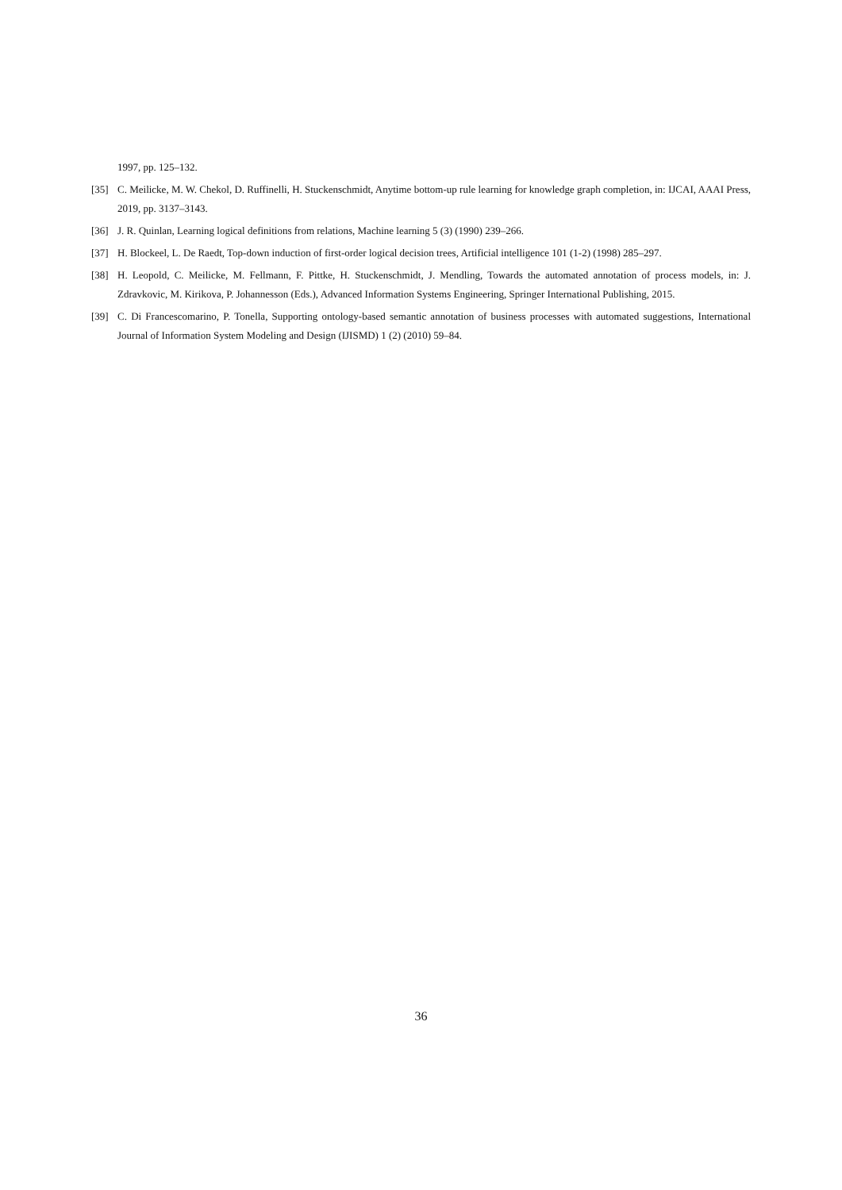1997, pp. 125–132.
[35] C. Meilicke, M. W. Chekol, D. Ruffinelli, H. Stuckenschmidt, Anytime bottom-up rule learning for knowledge graph completion, in: IJCAI, AAAI Press, 2019, pp. 3137–3143.
[36] J. R. Quinlan, Learning logical definitions from relations, Machine learning 5 (3) (1990) 239–266.
[37] H. Blockeel, L. De Raedt, Top-down induction of first-order logical decision trees, Artificial intelligence 101 (1-2) (1998) 285–297.
[38] H. Leopold, C. Meilicke, M. Fellmann, F. Pittke, H. Stuckenschmidt, J. Mendling, Towards the automated annotation of process models, in: J. Zdravkovic, M. Kirikova, P. Johannesson (Eds.), Advanced Information Systems Engineering, Springer International Publishing, 2015.
[39] C. Di Francescomarino, P. Tonella, Supporting ontology-based semantic annotation of business processes with automated suggestions, International Journal of Information System Modeling and Design (IJISMD) 1 (2) (2010) 59–84.
36